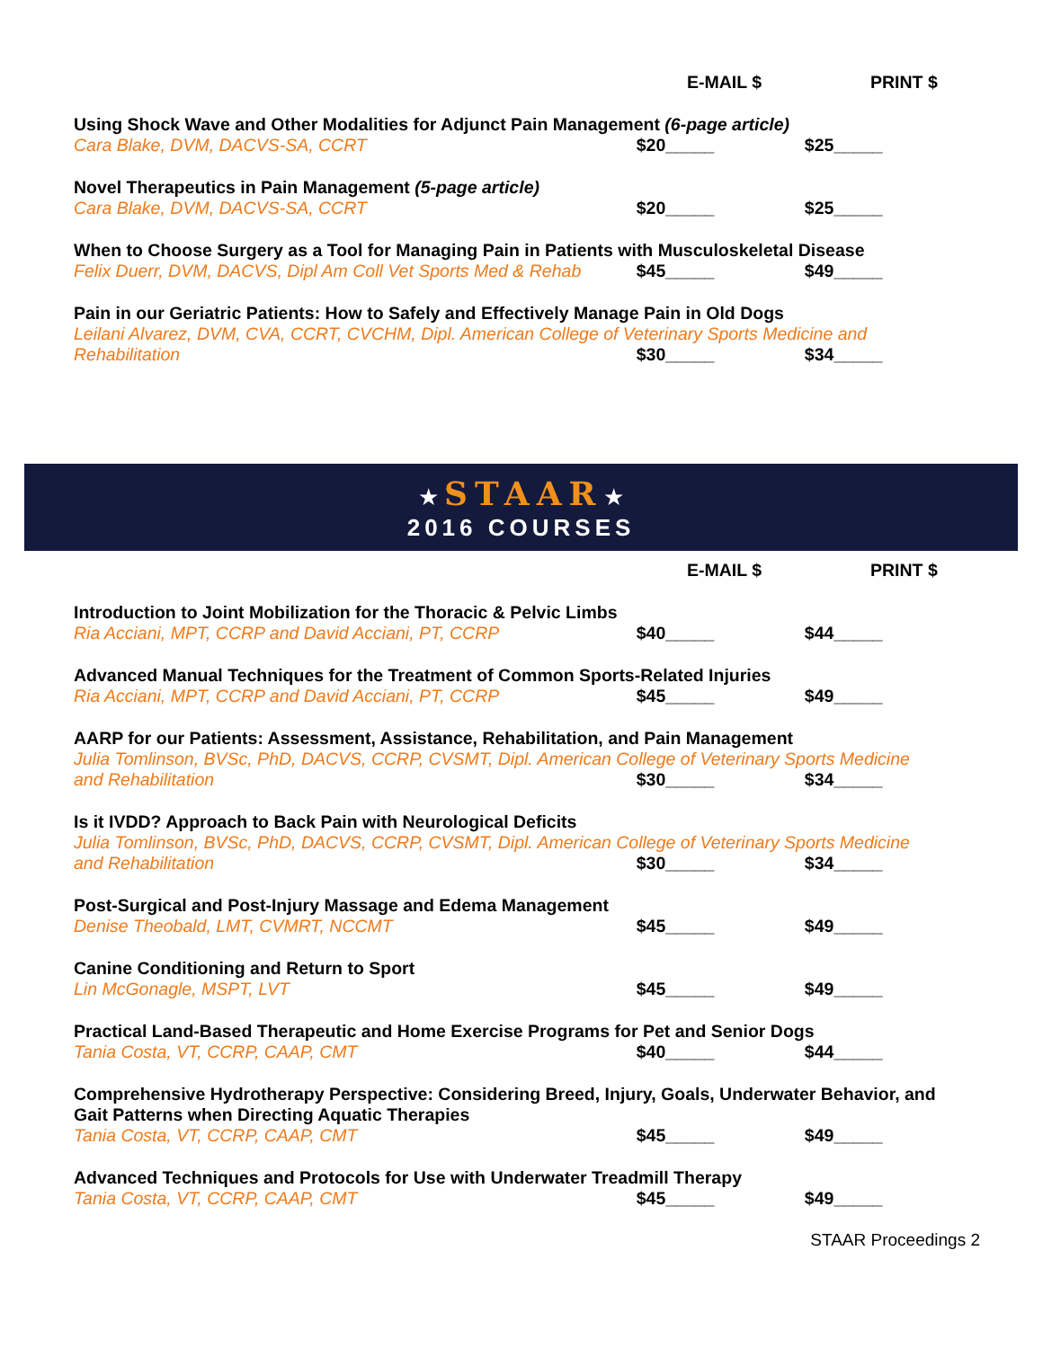E-MAIL $ PRINT $
Using Shock Wave and Other Modalities for Adjunct Pain Management (6-page article)
Cara Blake, DVM, DACVS-SA, CCRT $20_____ $25_____
Novel Therapeutics in Pain Management (5-page article)
Cara Blake, DVM, DACVS-SA, CCRT $20_____ $25_____
When to Choose Surgery as a Tool for Managing Pain in Patients with Musculoskeletal Disease
Felix Duerr, DVM, DACVS, Dipl Am Coll Vet Sports Med & Rehab $45_____ $49_____
Pain in our Geriatric Patients: How to Safely and Effectively Manage Pain in Old Dogs
Leilani Alvarez, DVM, CVA, CCRT, CVCHM, Dipl. American College of Veterinary Sports Medicine and
Rehabilitation $30_____ $34_____
★ STAAR★
2016 COURSES
E-MAIL $ PRINT $
Introduction to Joint Mobilization for the Thoracic & Pelvic Limbs
Ria Acciani, MPT, CCRP and David Acciani, PT, CCRP $40_____ $44_____
Advanced Manual Techniques for the Treatment of Common Sports-Related Injuries
Ria Acciani, MPT, CCRP and David Acciani, PT, CCRP $45_____ $49_____
AARP for our Patients: Assessment, Assistance, Rehabilitation, and Pain Management
Julia Tomlinson, BVSc, PhD, DACVS, CCRP, CVSMT, Dipl. American College of Veterinary Sports Medicine
and Rehabilitation $30_____ $34_____
Is it IVDD? Approach to Back Pain with Neurological Deficits
Julia Tomlinson, BVSc, PhD, DACVS, CCRP, CVSMT, Dipl. American College of Veterinary Sports Medicine
and Rehabilitation $30_____ $34_____
Post-Surgical and Post-Injury Massage and Edema Management
Denise Theobald, LMT, CVMRT, NCCMT $45_____ $49_____
Canine Conditioning and Return to Sport
Lin McGonagle, MSPT, LVT $45_____ $49_____
Practical Land-Based Therapeutic and Home Exercise Programs for Pet and Senior Dogs
Tania Costa, VT, CCRP, CAAP, CMT $40_____ $44_____
Comprehensive Hydrotherapy Perspective: Considering Breed, Injury, Goals, Underwater Behavior, and Gait Patterns when Directing Aquatic Therapies
Tania Costa, VT, CCRP, CAAP, CMT $45_____ $49_____
Advanced Techniques and Protocols for Use with Underwater Treadmill Therapy
Tania Costa, VT, CCRP, CAAP, CMT $45_____ $49_____
STAAR Proceedings 2